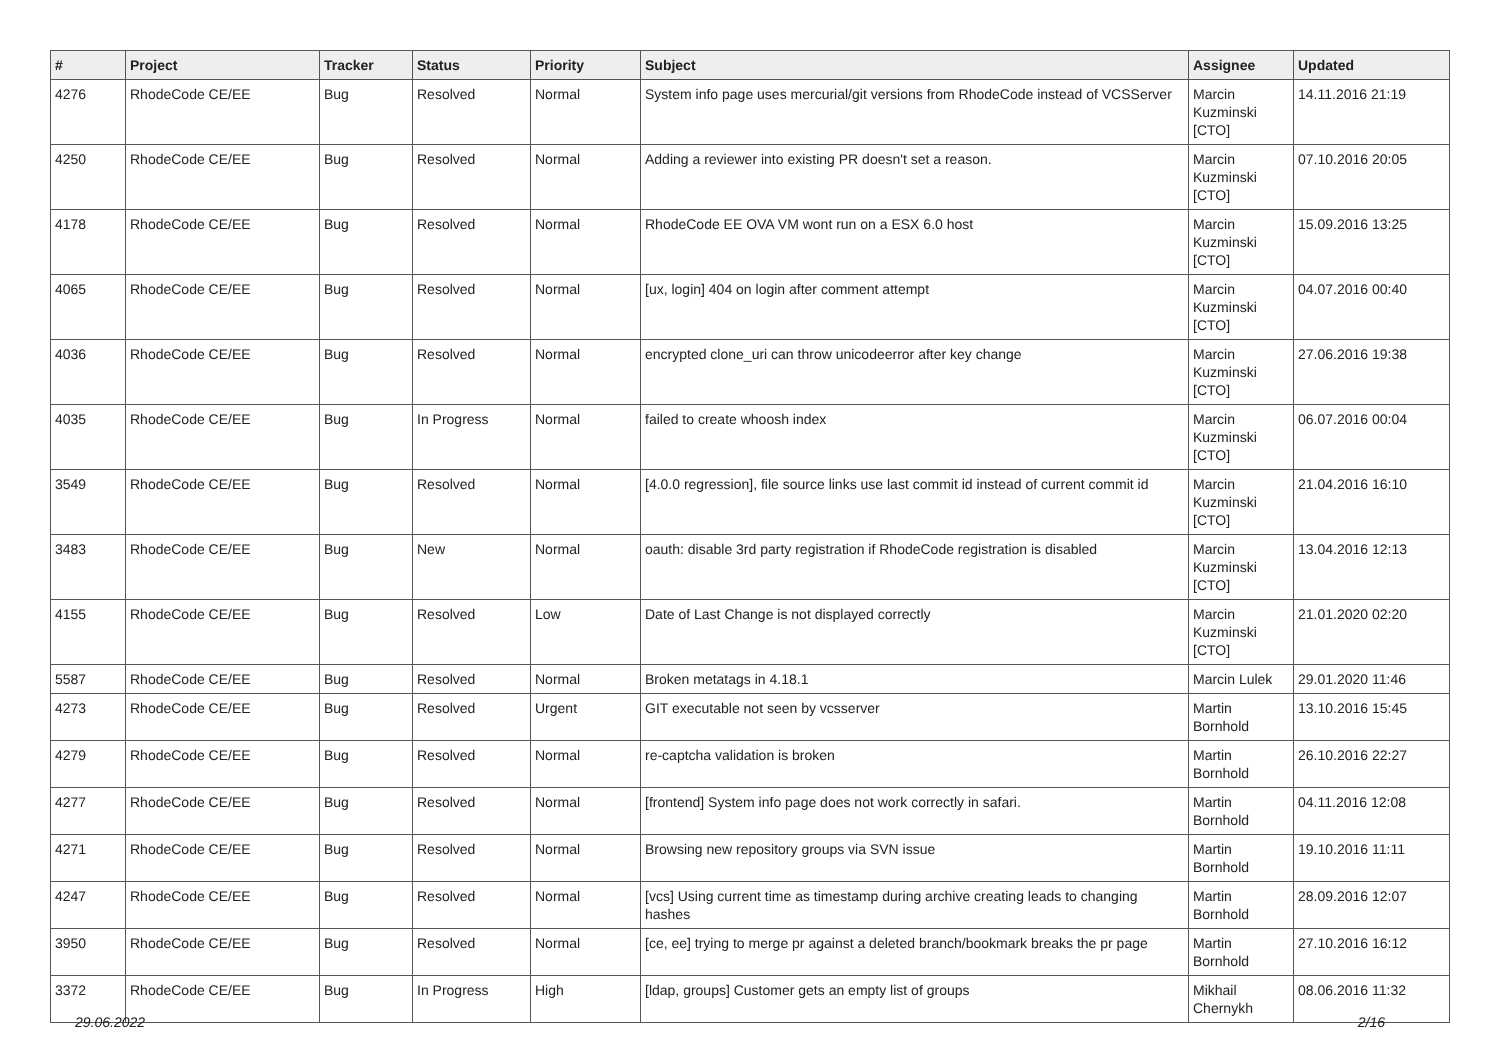| # | Project | Tracker | Status | Priority | Subject | Assignee | Updated |
| --- | --- | --- | --- | --- | --- | --- | --- |
| 4276 | RhodeCode CE/EE | Bug | Resolved | Normal | System info page uses mercurial/git versions from RhodeCode instead of VCSServer | Marcin Kuzminski [CTO] | 14.11.2016 21:19 |
| 4250 | RhodeCode CE/EE | Bug | Resolved | Normal | Adding a reviewer into existing PR doesn't set a reason. | Marcin Kuzminski [CTO] | 07.10.2016 20:05 |
| 4178 | RhodeCode CE/EE | Bug | Resolved | Normal | RhodeCode EE OVA VM wont run on a ESX 6.0 host | Marcin Kuzminski [CTO] | 15.09.2016 13:25 |
| 4065 | RhodeCode CE/EE | Bug | Resolved | Normal | [ux, login] 404 on login after comment attempt | Marcin Kuzminski [CTO] | 04.07.2016 00:40 |
| 4036 | RhodeCode CE/EE | Bug | Resolved | Normal | encrypted clone_uri can throw unicodeerror after key change | Marcin Kuzminski [CTO] | 27.06.2016 19:38 |
| 4035 | RhodeCode CE/EE | Bug | In Progress | Normal | failed to create whoosh index | Marcin Kuzminski [CTO] | 06.07.2016 00:04 |
| 3549 | RhodeCode CE/EE | Bug | Resolved | Normal | [4.0.0 regression], file source links use last commit id instead of current commit id | Marcin Kuzminski [CTO] | 21.04.2016 16:10 |
| 3483 | RhodeCode CE/EE | Bug | New | Normal | oauth: disable 3rd party registration if RhodeCode registration is disabled | Marcin Kuzminski [CTO] | 13.04.2016 12:13 |
| 4155 | RhodeCode CE/EE | Bug | Resolved | Low | Date of Last Change is not displayed correctly | Marcin Kuzminski [CTO] | 21.01.2020 02:20 |
| 5587 | RhodeCode CE/EE | Bug | Resolved | Normal | Broken metatags in 4.18.1 | Marcin Lulek | 29.01.2020 11:46 |
| 4273 | RhodeCode CE/EE | Bug | Resolved | Urgent | GIT executable not seen by vcsserver | Martin Bornhold | 13.10.2016 15:45 |
| 4279 | RhodeCode CE/EE | Bug | Resolved | Normal | re-captcha validation is broken | Martin Bornhold | 26.10.2016 22:27 |
| 4277 | RhodeCode CE/EE | Bug | Resolved | Normal | [frontend] System info page does not work correctly in safari. | Martin Bornhold | 04.11.2016 12:08 |
| 4271 | RhodeCode CE/EE | Bug | Resolved | Normal | Browsing new repository groups via SVN issue | Martin Bornhold | 19.10.2016 11:11 |
| 4247 | RhodeCode CE/EE | Bug | Resolved | Normal | [vcs] Using current time as timestamp during archive creating leads to changing hashes | Martin Bornhold | 28.09.2016 12:07 |
| 3950 | RhodeCode CE/EE | Bug | Resolved | Normal | [ce, ee] trying to merge pr against a deleted branch/bookmark breaks the pr page | Martin Bornhold | 27.10.2016 16:12 |
| 3372 | RhodeCode CE/EE | Bug | In Progress | High | [ldap, groups] Customer gets an empty list of groups | Mikhail Chernykh | 08.06.2016 11:32 |
29.06.2022 2/16